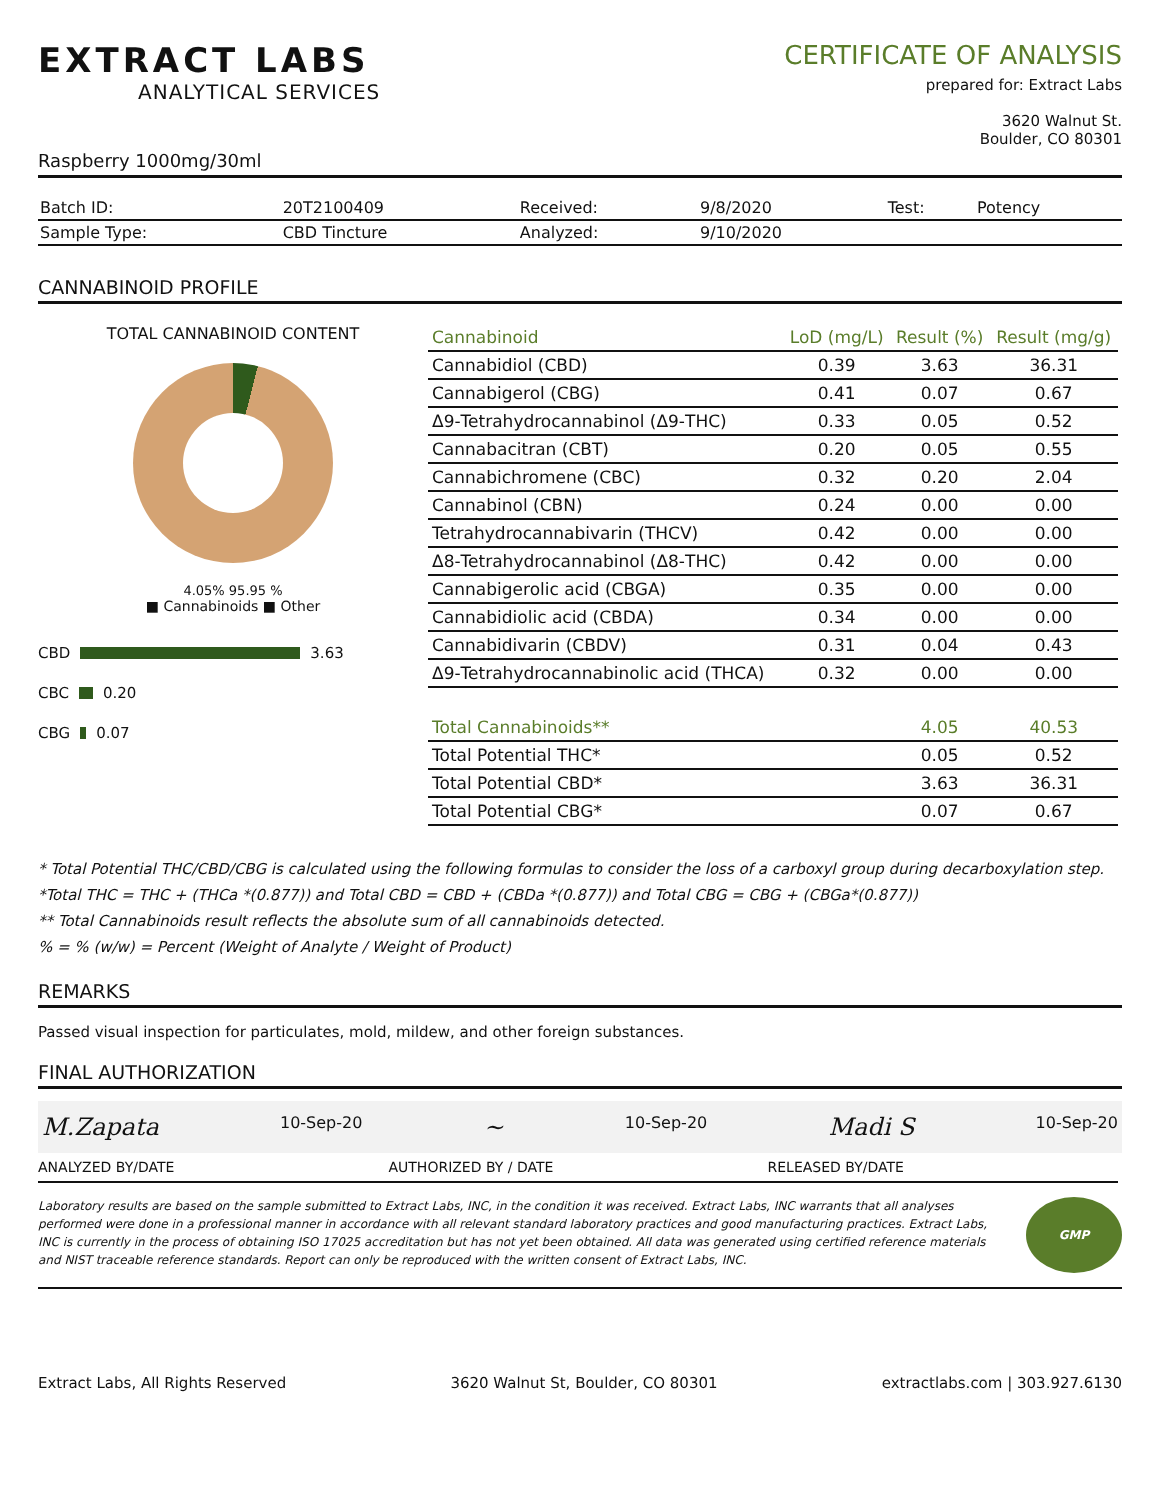EXTRACT LABS
ANALYTICAL SERVICES
CERTIFICATE OF ANALYSIS
prepared for: Extract Labs
3620 Walnut St.
Boulder, CO 80301
Raspberry 1000mg/30ml
| Batch ID: | 20T2100409 | Received: | 9/8/2020 | Test: | Potency |
| Sample Type: | CBD Tincture | Analyzed: | 9/10/2020 | | |
CANNABINOID PROFILE
TOTAL CANNABINOID CONTENT
4.05% 95.95 %
■ Cannabinoids ■ Other
CBD 3.63
CBC 0.20
CBG 0.07
| Cannabinoid | LoD (mg/L) | Result (%) | Result (mg/g) |
| --- | --- | --- | --- |
| Cannabidiol (CBD) | 0.39 | 3.63 | 36.31 |
| Cannabigerol (CBG) | 0.41 | 0.07 | 0.67 |
| Δ9-Tetrahydrocannabinol (Δ9-THC) | 0.33 | 0.05 | 0.52 |
| Cannabacitran (CBT) | 0.20 | 0.05 | 0.55 |
| Cannabichromene (CBC) | 0.32 | 0.20 | 2.04 |
| Cannabinol (CBN) | 0.24 | 0.00 | 0.00 |
| Tetrahydrocannabivarin (THCV) | 0.42 | 0.00 | 0.00 |
| Δ8-Tetrahydrocannabinol (Δ8-THC) | 0.42 | 0.00 | 0.00 |
| Cannabigerolic acid (CBGA) | 0.35 | 0.00 | 0.00 |
| Cannabidiolic acid (CBDA) | 0.34 | 0.00 | 0.00 |
| Cannabidivarin (CBDV) | 0.31 | 0.04 | 0.43 |
| Δ9-Tetrahydrocannabinolic acid (THCA) | 0.32 | 0.00 | 0.00 |
| Total Cannabinoids** | | 4.05 | 40.53 |
| Total Potential THC* | | 0.05 | 0.52 |
| Total Potential CBD* | | 3.63 | 36.31 |
| Total Potential CBG* | | 0.07 | 0.67 |
* Total Potential THC/CBD/CBG is calculated using the following formulas to consider the loss of a carboxyl group during decarboxylation step.
*Total THC = THC + (THCa *(0.877)) and Total CBD = CBD + (CBDa *(0.877)) and Total CBG = CBG + (CBGa*(0.877))
** Total Cannabinoids result reflects the absolute sum of all cannabinoids detected.
% = % (w/w) = Percent (Weight of Analyte / Weight of Product)
REMARKS
Passed visual inspection for particulates, mold, mildew, and other foreign substances.
FINAL AUTHORIZATION
M.Zapata 10-Sep-20 ~ 10-Sep-20 Madi S 10-Sep-20
ANALYZED BY/DATE AUTHORIZED BY / DATE RELEASED BY/DATE
Laboratory results are based on the sample submitted to Extract Labs, INC, in the condition it was received. Extract Labs, INC warrants that all analyses performed were done in a professional manner in accordance with all relevant standard laboratory practices and good manufacturing practices. Extract Labs, INC is currently in the process of obtaining ISO 17025 accreditation but has not yet been obtained. All data was generated using certified reference materials and NIST traceable reference standards. Report can only be reproduced with the written consent of Extract Labs, INC.
GMP
Extract Labs, All Rights Reserved 3620 Walnut St, Boulder, CO 80301 extractlabs.com | 303.927.6130